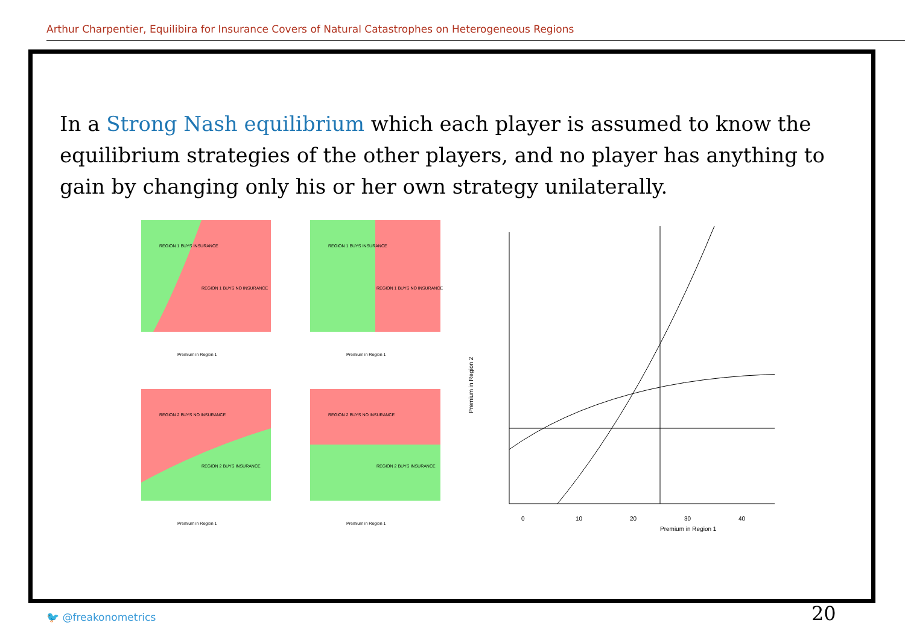Arthur Charpentier, Equilibira for Insurance Covers of Natural Catastrophes on Heterogeneous Regions
In a Strong Nash equilibrium which each player is assumed to know the equilibrium strategies of the other players, and no player has anything to gain by changing only his or her own strategy unilaterally.
REGION 1 BUYS INSURANCE
REGION 1 BUYS NO INSURANCE
Premium in Region 1
REGION 1 BUYS INSURANCE
REGION 1 BUYS NO INSURANCE
Premium in Region 1
REGION 2 BUYS NO INSURANCE
REGION 2 BUYS INSURANCE
Premium in Region 1
REGION 2 BUYS NO INSURANCE
REGION 2 BUYS INSURANCE
Premium in Region 1
Premium in Region 2
0
10
20
30
40
Premium in Region 1
🐦 @freakonometrics 20